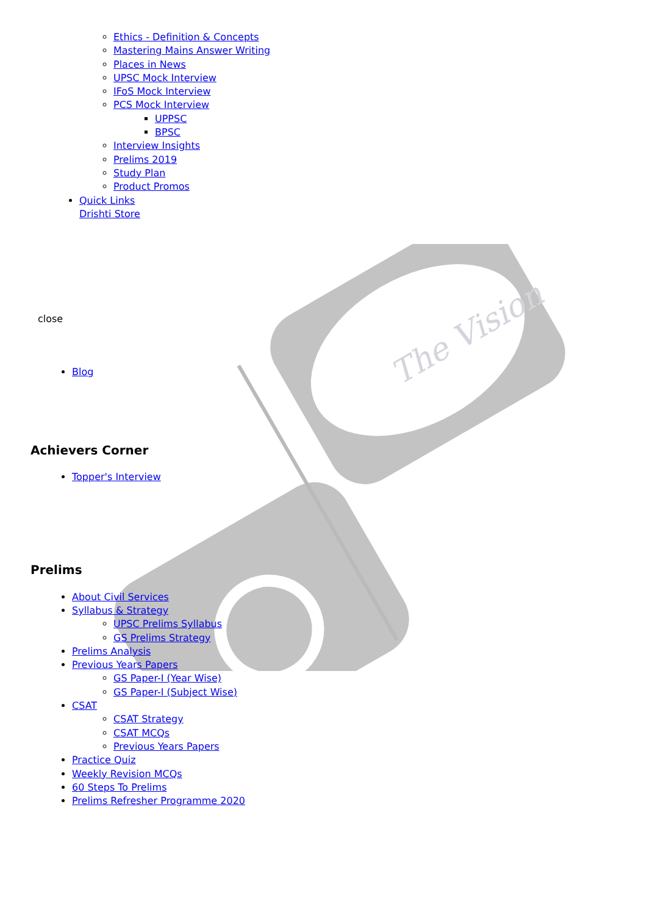The Vision
Ethics - Definition & Concepts
Mastering Mains Answer Writing
Places in News
UPSC Mock Interview
IFoS Mock Interview
PCS Mock Interview
UPPSC
BPSC
Interview Insights
Prelims 2019
Study Plan
Product Promos
Quick Links
Drishti Store
close
Blog
Achievers Corner
Topper's Interview
Prelims
About Civil Services
Syllabus & Strategy
UPSC Prelims Syllabus
GS Prelims Strategy
Prelims Analysis
Previous Years Papers
GS Paper-I (Year Wise)
GS Paper-I (Subject Wise)
CSAT
CSAT Strategy
CSAT MCQs
Previous Years Papers
Practice Quiz
Weekly Revision MCQs
60 Steps To Prelims
Prelims Refresher Programme 2020